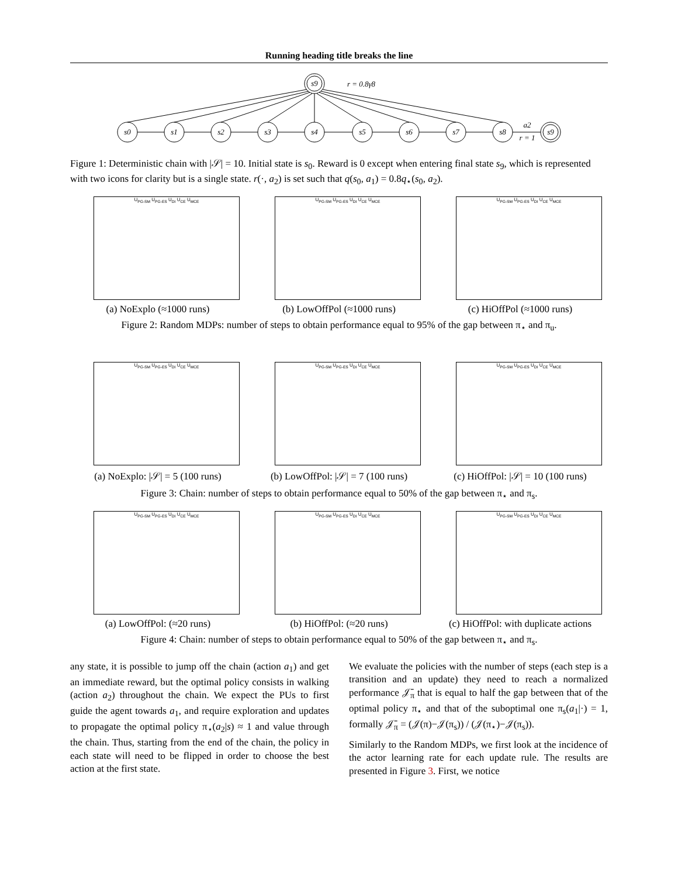Running heading title breaks the line
s0
s1
s2
s3
s4
s5
s6
s7
s8
s9
s9
r = 0.8γ8
a2
r = 1
Figure 1: Deterministic chain with |𝒮| = 10. Initial state is s<sub>0</sub>. Reward is 0 except when entering final state s<sub>9</sub>, which is represented with two icons for clarity but is a single state. r(·, a<sub>2</sub>) is set such that q(s<sub>0</sub>, a<sub>1</sub>) = 0.8q<sub>⋆</sub>(s<sub>0</sub>, a<sub>2</sub>).
U<sub>PG-SM</sub> U<sub>PG-ES</sub> U<sub>DI</sub> U<sub>CE</sub> U<sub>MCE</sub>
(a) NoExplo (≈1000 runs)
U<sub>PG-SM</sub> U<sub>PG-ES</sub> U<sub>DI</sub> U<sub>CE</sub> U<sub>MCE</sub>
(b) LowOffPol (≈1000 runs)
U<sub>PG-SM</sub> U<sub>PG-ES</sub> U<sub>DI</sub> U<sub>CE</sub> U<sub>MCE</sub>
(c) HiOffPol (≈1000 runs)
Figure 2: Random MDPs: number of steps to obtain performance equal to 95% of the gap between π<sub>⋆</sub> and π<sub>u</sub>.
U<sub>PG-SM</sub> U<sub>PG-ES</sub> U<sub>DI</sub> U<sub>CE</sub> U<sub>MCE</sub>
(a) NoExplo: |𝒮| = 5 (100 runs)
U<sub>PG-SM</sub> U<sub>PG-ES</sub> U<sub>DI</sub> U<sub>CE</sub> U<sub>MCE</sub>
(b) LowOffPol: |𝒮| = 7 (100 runs)
U<sub>PG-SM</sub> U<sub>PG-ES</sub> U<sub>DI</sub> U<sub>CE</sub> U<sub>MCE</sub>
(c) HiOffPol: |𝒮| = 10 (100 runs)
Figure 3: Chain: number of steps to obtain performance equal to 50% of the gap between π<sub>⋆</sub> and π<sub>s</sub>.
U<sub>PG-SM</sub> U<sub>PG-ES</sub> U<sub>DI</sub> U<sub>CE</sub> U<sub>MCE</sub>
(a) LowOffPol: (≈20 runs)
U<sub>PG-SM</sub> U<sub>PG-ES</sub> U<sub>DI</sub> U<sub>CE</sub> U<sub>MCE</sub>
(b) HiOffPol: (≈20 runs)
U<sub>PG-SM</sub> U<sub>PG-ES</sub> U<sub>DI</sub> U<sub>CE</sub> U<sub>MCE</sub>
(c) HiOffPol: with duplicate actions
Figure 4: Chain: number of steps to obtain performance equal to 50% of the gap between π<sub>⋆</sub> and π<sub>s</sub>.
any state, it is possible to jump off the chain (action a<sub>1</sub>) and get an immediate reward, but the optimal policy consists in walking (action a<sub>2</sub>) throughout the chain. We expect the PUs to first guide the agent towards a<sub>1</sub>, and require exploration and updates to propagate the optimal policy π<sub>⋆</sub>(a<sub>2</sub>|s) ≈ 1 and value through the chain. Thus, starting from the end of the chain, the policy in each state will need to be flipped in order to choose the best action at the first state.
We evaluate the policies with the number of steps (each step is a transition and an update) they need to reach a normalized performance 𝒥̄<sub>π</sub> that is equal to half the gap between that of the optimal policy π<sub>⋆</sub> and that of the suboptimal one π<sub>s</sub>(a<sub>1</sub>|·) = 1, formally 𝒥̄<sub>π</sub> = (𝒥(π)−𝒥(π<sub>s</sub>)) / (𝒥(π<sub>⋆</sub>)−𝒥(π<sub>s</sub>)).
Similarly to the Random MDPs, we first look at the incidence of the actor learning rate for each update rule. The results are presented in Figure 3. First, we notice